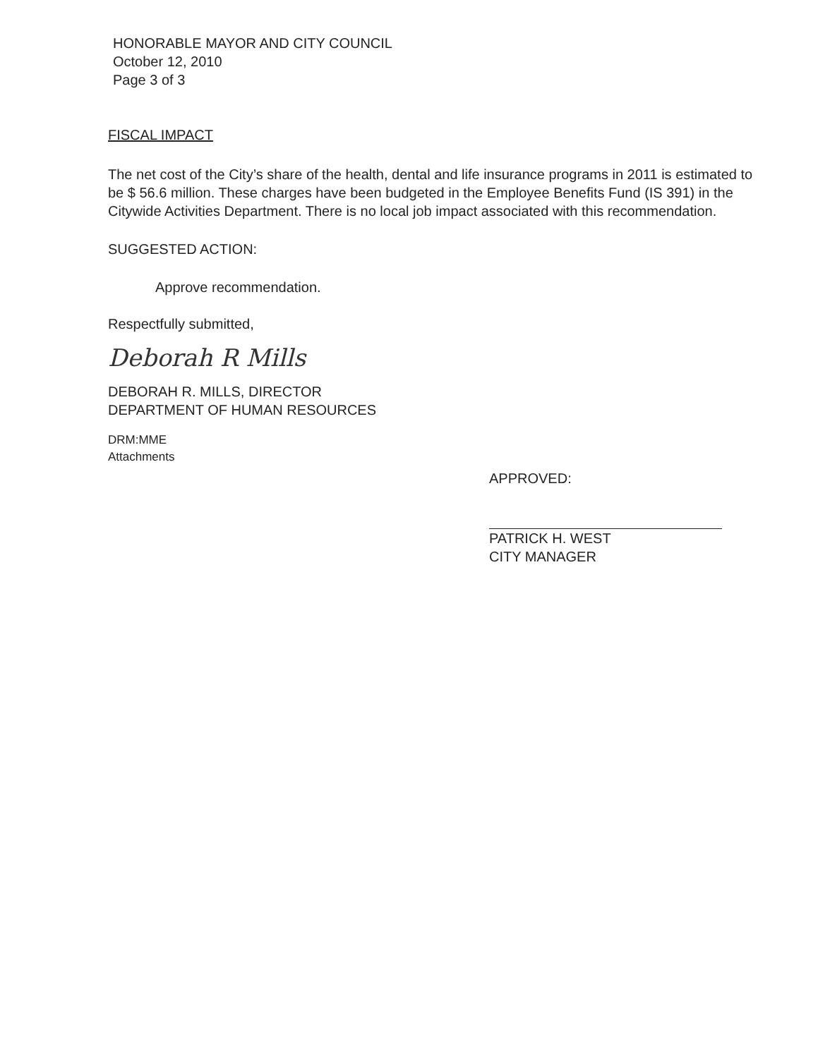HONORABLE MAYOR AND CITY COUNCIL
October 12, 2010
Page 3 of 3
FISCAL IMPACT
The net cost of the City’s share of the health, dental and life insurance programs in 2011 is estimated to be $ 56.6 million. These charges have been budgeted in the Employee Benefits Fund (IS 391) in the Citywide Activities Department. There is no local job impact associated with this recommendation.
SUGGESTED ACTION:
Approve recommendation.
Respectfully submitted,
Deborah R Mills
DEBORAH R. MILLS, DIRECTOR
DEPARTMENT OF HUMAN RESOURCES
DRM:MME
Attachments
APPROVED:
PATRICK H. WEST
CITY MANAGER